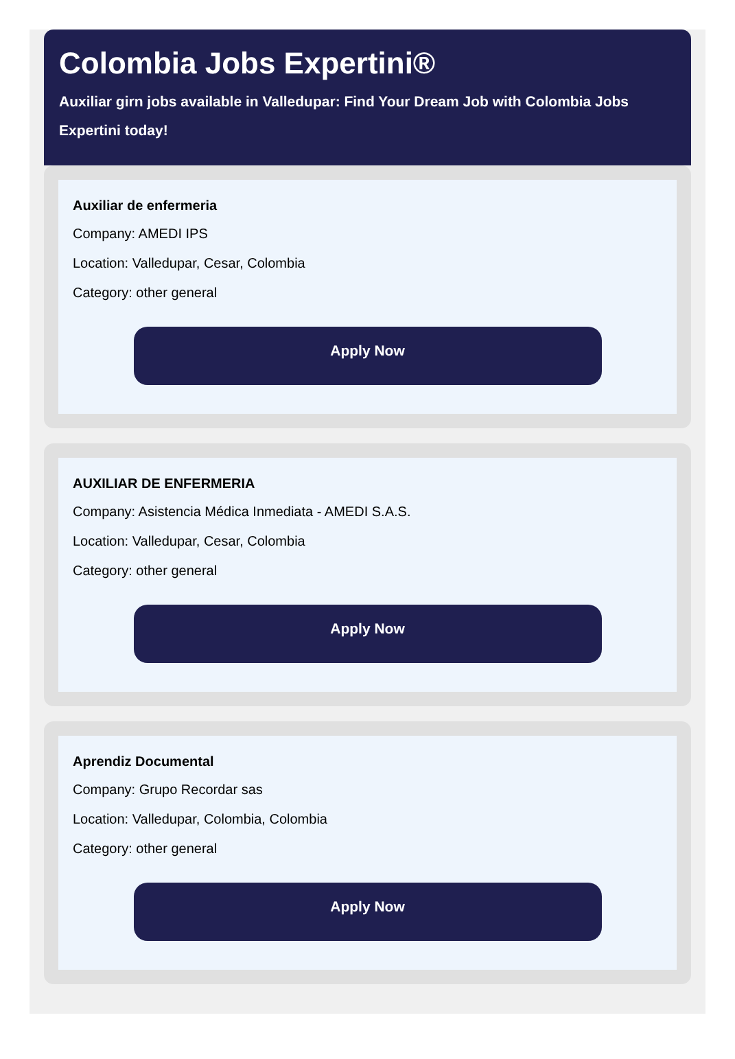Colombia Jobs Expertini®
Auxiliar girn jobs available in Valledupar: Find Your Dream Job with Colombia Jobs Expertini today!
Auxiliar de enfermeria
Company: AMEDI IPS
Location: Valledupar, Cesar, Colombia
Category: other general
Apply Now
AUXILIAR DE ENFERMERIA
Company: Asistencia Médica Inmediata - AMEDI S.A.S.
Location: Valledupar, Cesar, Colombia
Category: other general
Apply Now
Aprendiz Documental
Company: Grupo Recordar sas
Location: Valledupar, Colombia, Colombia
Category: other general
Apply Now